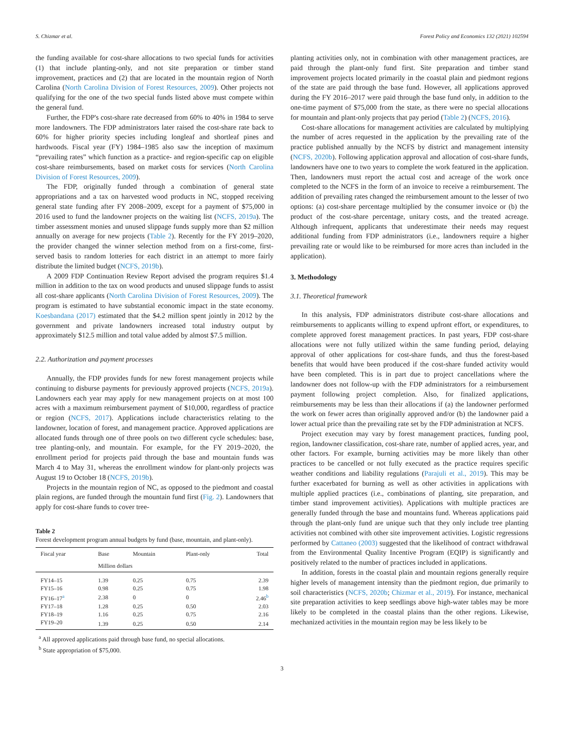S. Chizmar et al. Forest Policy and Economics 132 (2021) 102594
the funding available for cost-share allocations to two special funds for activities (1) that include planting-only, and not site preparation or timber stand improvement, practices and (2) that are located in the mountain region of North Carolina (North Carolina Division of Forest Resources, 2009). Other projects not qualifying for the one of the two special funds listed above must compete within the general fund.
Further, the FDP's cost-share rate decreased from 60% to 40% in 1984 to serve more landowners. The FDP administrators later raised the cost-share rate back to 60% for higher priority species including longleaf and shortleaf pines and hardwoods. Fiscal year (FY) 1984–1985 also saw the inception of maximum “prevailing rates” which function as a practice- and region-specific cap on eligible cost-share reimbursements, based on market costs for services (North Carolina Division of Forest Resources, 2009).
The FDP, originally funded through a combination of general state appropriations and a tax on harvested wood products in NC, stopped receiving general state funding after FY 2008–2009, except for a payment of $75,000 in 2016 used to fund the landowner projects on the waiting list (NCFS, 2019a). The timber assessment monies and unused slippage funds supply more than $2 million annually on average for new projects (Table 2). Recently for the FY 2019–2020, the provider changed the winner selection method from on a first-come, first-served basis to random lotteries for each district in an attempt to more fairly distribute the limited budget (NCFS, 2019b).
A 2009 FDP Continuation Review Report advised the program requires $1.4 million in addition to the tax on wood products and unused slippage funds to assist all cost-share applicants (North Carolina Division of Forest Resources, 2009). The program is estimated to have substantial economic impact in the state economy. Koesbandana (2017) estimated that the $4.2 million spent jointly in 2012 by the government and private landowners increased total industry output by approximately $12.5 million and total value added by almost $7.5 million.
2.2. Authorization and payment processes
Annually, the FDP provides funds for new forest management projects while continuing to disburse payments for previously approved projects (NCFS, 2019a). Landowners each year may apply for new management projects on at most 100 acres with a maximum reimbursement payment of $10,000, regardless of practice or region (NCFS, 2017). Applications include characteristics relating to the landowner, location of forest, and management practice. Approved applications are allocated funds through one of three pools on two different cycle schedules: base, tree planting-only, and mountain. For example, for the FY 2019–2020, the enrollment period for projects paid through the base and mountain funds was March 4 to May 31, whereas the enrollment window for plant-only projects was August 19 to October 18 (NCFS, 2019b).
Projects in the mountain region of NC, as opposed to the piedmont and coastal plain regions, are funded through the mountain fund first (Fig. 2). Landowners that apply for cost-share funds to cover tree-
Table 2
Forest development program annual budgets by fund (base, mountain, and plant-only).
| Fiscal year | Base | Mountain | Plant-only | Total |
| --- | --- | --- | --- | --- |
| | Million dollars | | | |
| FY14–15 | 1.39 | 0.25 | 0.75 | 2.39 |
| FY15–16 | 0.98 | 0.25 | 0.75 | 1.98 |
| FY16–17<sup>a</sup> | 2.38 | 0 | 0 | 2.46<sup>b</sup> |
| FY17–18 | 1.28 | 0.25 | 0.50 | 2.03 |
| FY18–19 | 1.16 | 0.25 | 0.75 | 2.16 |
| FY19–20 | 1.39 | 0.25 | 0.50 | 2.14 |
<sup>a</sup> All approved applications paid through base fund, no special allocations.
<sup>b</sup> State appropriation of $75,000.
planting activities only, not in combination with other management practices, are paid through the plant-only fund first. Site preparation and timber stand improvement projects located primarily in the coastal plain and piedmont regions of the state are paid through the base fund. However, all applications approved during the FY 2016–2017 were paid through the base fund only, in addition to the one-time payment of $75,000 from the state, as there were no special allocations for mountain and plant-only projects that pay period (Table 2) (NCFS, 2016).
Cost-share allocations for management activities are calculated by multiplying the number of acres requested in the application by the prevailing rate of the practice published annually by the NCFS by district and management intensity (NCFS, 2020b). Following application approval and allocation of cost-share funds, landowners have one to two years to complete the work featured in the application. Then, landowners must report the actual cost and acreage of the work once completed to the NCFS in the form of an invoice to receive a reimbursement. The addition of prevailing rates changed the reimbursement amount to the lesser of two options: (a) cost-share percentage multiplied by the consumer invoice or (b) the product of the cost-share percentage, unitary costs, and the treated acreage. Although infrequent, applicants that underestimate their needs may request additional funding from FDP administrators (i.e., landowners require a higher prevailing rate or would like to be reimbursed for more acres than included in the application).
3. Methodology
3.1. Theoretical framework
In this analysis, FDP administrators distribute cost-share allocations and reimbursements to applicants willing to expend upfront effort, or expenditures, to complete approved forest management practices. In past years, FDP cost-share allocations were not fully utilized within the same funding period, delaying approval of other applications for cost-share funds, and thus the forest-based benefits that would have been produced if the cost-share funded activity would have been completed. This is in part due to project cancellations where the landowner does not follow-up with the FDP administrators for a reimbursement payment following project completion. Also, for finalized applications, reimbursements may be less than their allocations if (a) the landowner performed the work on fewer acres than originally approved and/or (b) the landowner paid a lower actual price than the prevailing rate set by the FDP administration at NCFS.
Project execution may vary by forest management practices, funding pool, region, landowner classification, cost-share rate, number of applied acres, year, and other factors. For example, burning activities may be more likely than other practices to be cancelled or not fully executed as the practice requires specific weather conditions and liability regulations (Parajuli et al., 2019). This may be further exacerbated for burning as well as other activities in applications with multiple applied practices (i.e., combinations of planting, site preparation, and timber stand improvement activities). Applications with multiple practices are generally funded through the base and mountains fund. Whereas applications paid through the plant-only fund are unique such that they only include tree planting activities not combined with other site improvement activities. Logistic regressions performed by Cattaneo (2003) suggested that the likelihood of contract withdrawal from the Environmental Quality Incentive Program (EQIP) is significantly and positively related to the number of practices included in applications.
In addition, forests in the coastal plain and mountain regions generally require higher levels of management intensity than the piedmont region, due primarily to soil characteristics (NCFS, 2020b; Chizmar et al., 2019). For instance, mechanical site preparation activities to keep seedlings above high-water tables may be more likely to be completed in the coastal plains than the other regions. Likewise, mechanized activities in the mountain region may be less likely to be
3